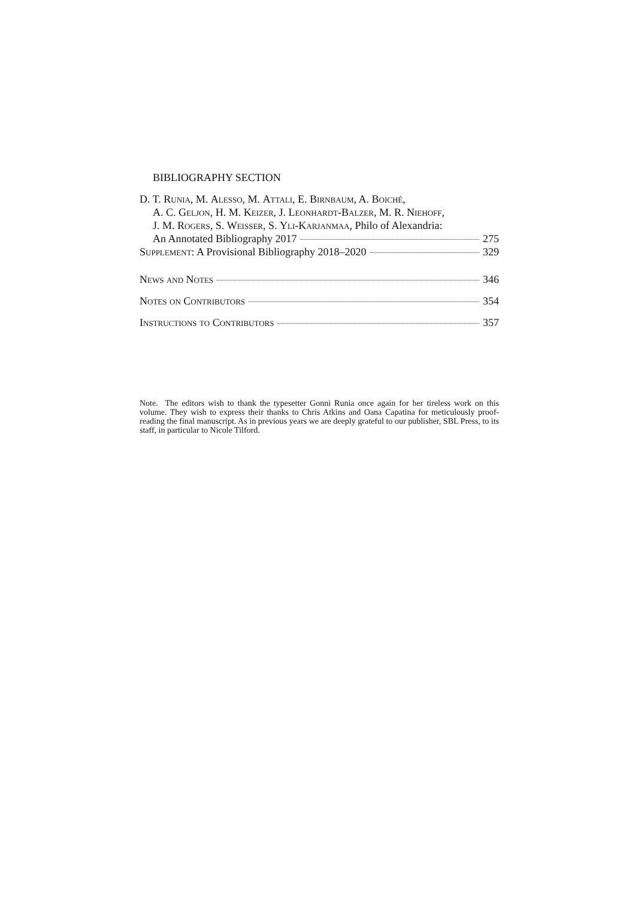BIBLIOGRAPHY SECTION
D. T. Runia, M. Alesso, M. Attali, E. Birnbaum, A. Boiché,
A. C. Geljon, H. M. Keizer, J. Leonhardt-Balzer, M. R. Niehoff,
J. M. Rogers, S. Weisser, S. Yli-Karjanmaa, Philo of Alexandria:
An Annotated Bibliography 2017 275
Supplement: A Provisional Bibliography 2018–2020 329
News and Notes 346
Notes on Contributors 354
Instructions to Contributors 357
Note. The editors wish to thank the typesetter Gonni Runia once again for her tireless work on this volume. They wish to express their thanks to Chris Atkins and Oana Capatina for meticulously proof-reading the final manuscript. As in previous years we are deeply grateful to our publisher, SBL Press, to its staff, in particular to Nicole Tilford.